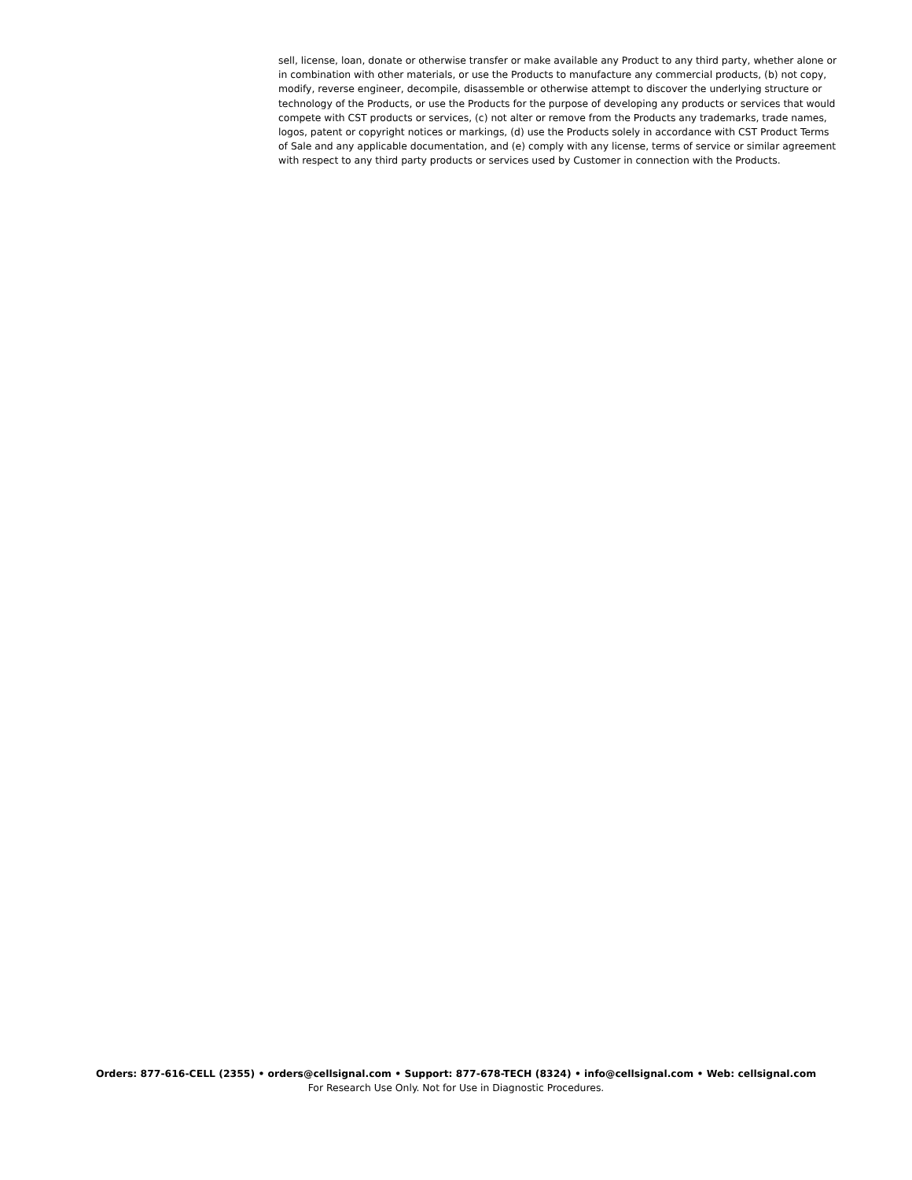sell, license, loan, donate or otherwise transfer or make available any Product to any third party, whether alone or in combination with other materials, or use the Products to manufacture any commercial products, (b) not copy, modify, reverse engineer, decompile, disassemble or otherwise attempt to discover the underlying structure or technology of the Products, or use the Products for the purpose of developing any products or services that would compete with CST products or services, (c) not alter or remove from the Products any trademarks, trade names, logos, patent or copyright notices or markings, (d) use the Products solely in accordance with CST Product Terms of Sale and any applicable documentation, and (e) comply with any license, terms of service or similar agreement with respect to any third party products or services used by Customer in connection with the Products.
Orders: 877-616-CELL (2355) • orders@cellsignal.com • Support: 877-678-TECH (8324) • info@cellsignal.com • Web: cellsignal.com
For Research Use Only. Not for Use in Diagnostic Procedures.